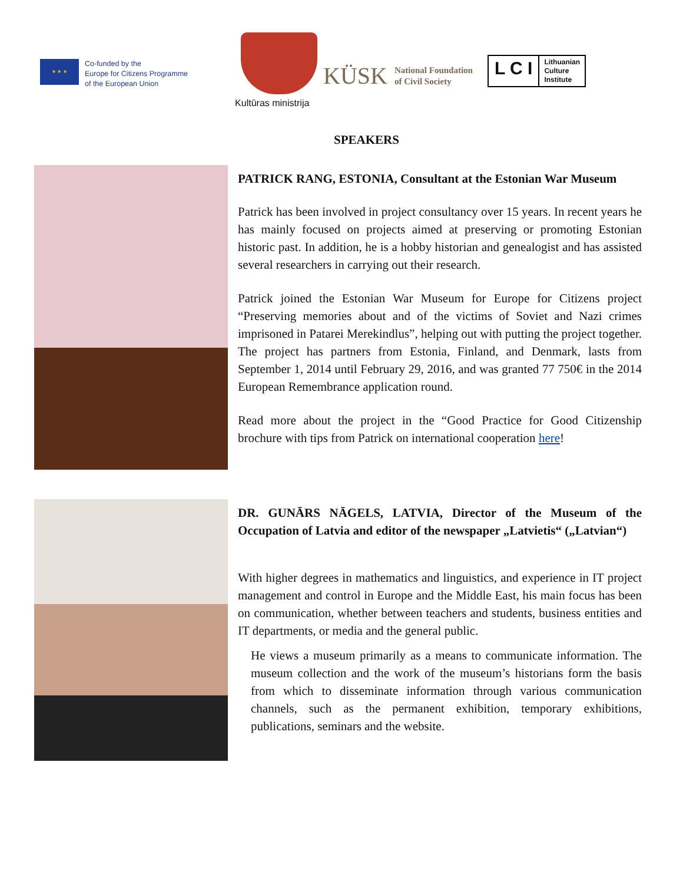★ ★ ★
Co-funded by the
Europe for Citizens Programme
of the European Union
Kultūras ministrija
KÜSK National Foundation
of Civil Society
L C I
Lithuanian
Culture
Institute
SPEAKERS
PATRICK RANG, ESTONIA, Consultant at the Estonian War Museum
Patrick has been involved in project consultancy over 15 years. In recent years he has mainly focused on projects aimed at preserving or promoting Estonian historic past. In addition, he is a hobby historian and genealogist and has assisted several researchers in carrying out their research.
Patrick joined the Estonian War Museum for Europe for Citizens project “Preserving memories about and of the victims of Soviet and Nazi crimes imprisoned in Patarei Merekindlus”, helping out with putting the project together. The project has partners from Estonia, Finland, and Denmark, lasts from September 1, 2014 until February 29, 2016, and was granted 77 750€ in the 2014 European Remembrance application round.
Read more about the project in the “Good Practice for Good Citizenship brochure with tips from Patrick on international cooperation here!
DR. GUNĀRS NĀGELS, LATVIA, Director of the Museum of the Occupation of Latvia and editor of the newspaper „Latvietis“ („Latvian“)
With higher degrees in mathematics and linguistics, and experience in IT project management and control in Europe and the Middle East, his main focus has been on communication, whether between teachers and students, business entities and IT departments, or media and the general public.
He views a museum primarily as a means to communicate information. The museum collection and the work of the museum’s historians form the basis from which to disseminate information through various communication channels, such as the permanent exhibition, temporary exhibitions, publications, seminars and the website.